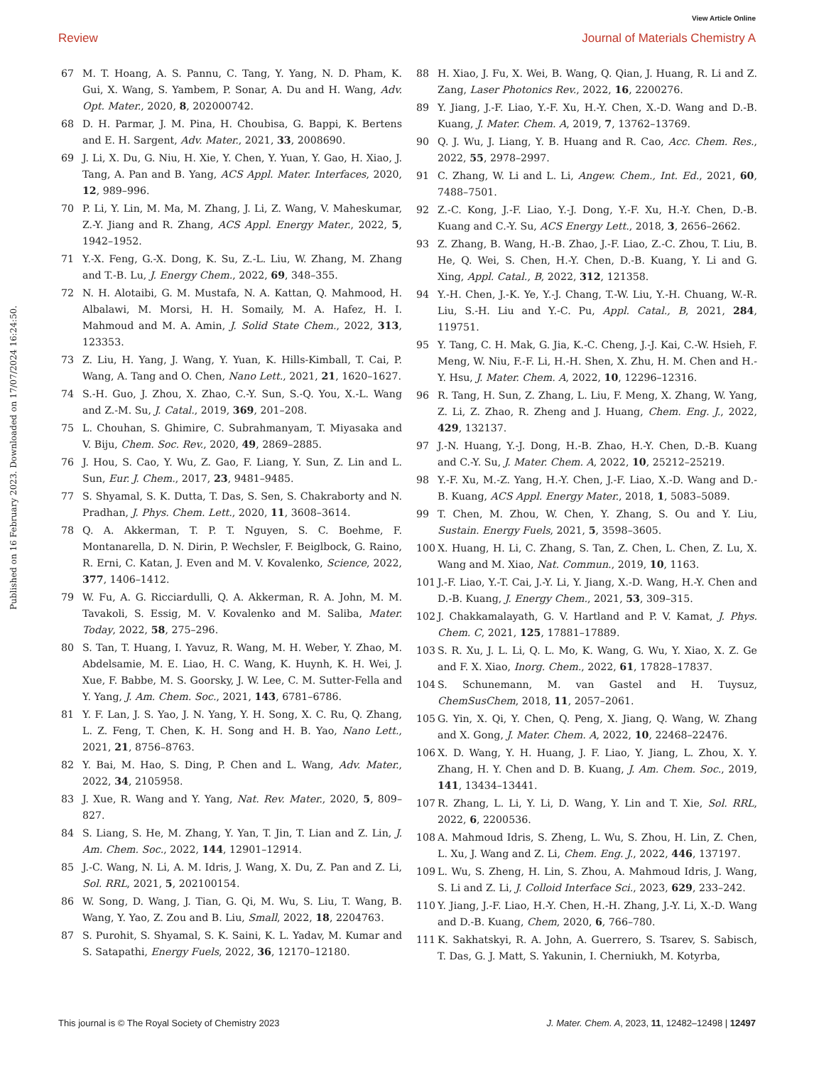View Article Online
Review Journal of Materials Chemistry A
Published on 16 February 2023. Downloaded on 17/07/2024 16:24:50.
67 M. T. Hoang, A. S. Pannu, C. Tang, Y. Yang, N. D. Pham, K. Gui, X. Wang, S. Yambem, P. Sonar, A. Du and H. Wang, Adv. Opt. Mater., 2020, 8, 202000742.
68 D. H. Parmar, J. M. Pina, H. Choubisa, G. Bappi, K. Bertens and E. H. Sargent, Adv. Mater., 2021, 33, 2008690.
69 J. Li, X. Du, G. Niu, H. Xie, Y. Chen, Y. Yuan, Y. Gao, H. Xiao, J. Tang, A. Pan and B. Yang, ACS Appl. Mater. Interfaces, 2020, 12, 989–996.
70 P. Li, Y. Lin, M. Ma, M. Zhang, J. Li, Z. Wang, V. Maheskumar, Z.-Y. Jiang and R. Zhang, ACS Appl. Energy Mater., 2022, 5, 1942–1952.
71 Y.-X. Feng, G.-X. Dong, K. Su, Z.-L. Liu, W. Zhang, M. Zhang and T.-B. Lu, J. Energy Chem., 2022, 69, 348–355.
72 N. H. Alotaibi, G. M. Mustafa, N. A. Kattan, Q. Mahmood, H. Albalawi, M. Morsi, H. H. Somaily, M. A. Hafez, H. I. Mahmoud and M. A. Amin, J. Solid State Chem., 2022, 313, 123353.
73 Z. Liu, H. Yang, J. Wang, Y. Yuan, K. Hills-Kimball, T. Cai, P. Wang, A. Tang and O. Chen, Nano Lett., 2021, 21, 1620–1627.
74 S.-H. Guo, J. Zhou, X. Zhao, C.-Y. Sun, S.-Q. You, X.-L. Wang and Z.-M. Su, J. Catal., 2019, 369, 201–208.
75 L. Chouhan, S. Ghimire, C. Subrahmanyam, T. Miyasaka and V. Biju, Chem. Soc. Rev., 2020, 49, 2869–2885.
76 J. Hou, S. Cao, Y. Wu, Z. Gao, F. Liang, Y. Sun, Z. Lin and L. Sun, Eur. J. Chem., 2017, 23, 9481–9485.
77 S. Shyamal, S. K. Dutta, T. Das, S. Sen, S. Chakraborty and N. Pradhan, J. Phys. Chem. Lett., 2020, 11, 3608–3614.
78 Q. A. Akkerman, T. P. T. Nguyen, S. C. Boehme, F. Montanarella, D. N. Dirin, P. Wechsler, F. Beiglbock, G. Raino, R. Erni, C. Katan, J. Even and M. V. Kovalenko, Science, 2022, 377, 1406–1412.
79 W. Fu, A. G. Ricciardulli, Q. A. Akkerman, R. A. John, M. M. Tavakoli, S. Essig, M. V. Kovalenko and M. Saliba, Mater. Today, 2022, 58, 275–296.
80 S. Tan, T. Huang, I. Yavuz, R. Wang, M. H. Weber, Y. Zhao, M. Abdelsamie, M. E. Liao, H. C. Wang, K. Huynh, K. H. Wei, J. Xue, F. Babbe, M. S. Goorsky, J. W. Lee, C. M. Sutter-Fella and Y. Yang, J. Am. Chem. Soc., 2021, 143, 6781–6786.
81 Y. F. Lan, J. S. Yao, J. N. Yang, Y. H. Song, X. C. Ru, Q. Zhang, L. Z. Feng, T. Chen, K. H. Song and H. B. Yao, Nano Lett., 2021, 21, 8756–8763.
82 Y. Bai, M. Hao, S. Ding, P. Chen and L. Wang, Adv. Mater., 2022, 34, 2105958.
83 J. Xue, R. Wang and Y. Yang, Nat. Rev. Mater., 2020, 5, 809–827.
84 S. Liang, S. He, M. Zhang, Y. Yan, T. Jin, T. Lian and Z. Lin, J. Am. Chem. Soc., 2022, 144, 12901–12914.
85 J.-C. Wang, N. Li, A. M. Idris, J. Wang, X. Du, Z. Pan and Z. Li, Sol. RRL, 2021, 5, 202100154.
86 W. Song, D. Wang, J. Tian, G. Qi, M. Wu, S. Liu, T. Wang, B. Wang, Y. Yao, Z. Zou and B. Liu, Small, 2022, 18, 2204763.
87 S. Purohit, S. Shyamal, S. K. Saini, K. L. Yadav, M. Kumar and S. Satapathi, Energy Fuels, 2022, 36, 12170–12180.
88 H. Xiao, J. Fu, X. Wei, B. Wang, Q. Qian, J. Huang, R. Li and Z. Zang, Laser Photonics Rev., 2022, 16, 2200276.
89 Y. Jiang, J.-F. Liao, Y.-F. Xu, H.-Y. Chen, X.-D. Wang and D.-B. Kuang, J. Mater. Chem. A, 2019, 7, 13762–13769.
90 Q. J. Wu, J. Liang, Y. B. Huang and R. Cao, Acc. Chem. Res., 2022, 55, 2978–2997.
91 C. Zhang, W. Li and L. Li, Angew. Chem., Int. Ed., 2021, 60, 7488–7501.
92 Z.-C. Kong, J.-F. Liao, Y.-J. Dong, Y.-F. Xu, H.-Y. Chen, D.-B. Kuang and C.-Y. Su, ACS Energy Lett., 2018, 3, 2656–2662.
93 Z. Zhang, B. Wang, H.-B. Zhao, J.-F. Liao, Z.-C. Zhou, T. Liu, B. He, Q. Wei, S. Chen, H.-Y. Chen, D.-B. Kuang, Y. Li and G. Xing, Appl. Catal., B, 2022, 312, 121358.
94 Y.-H. Chen, J.-K. Ye, Y.-J. Chang, T.-W. Liu, Y.-H. Chuang, W.-R. Liu, S.-H. Liu and Y.-C. Pu, Appl. Catal., B, 2021, 284, 119751.
95 Y. Tang, C. H. Mak, G. Jia, K.-C. Cheng, J.-J. Kai, C.-W. Hsieh, F. Meng, W. Niu, F.-F. Li, H.-H. Shen, X. Zhu, H. M. Chen and H.-Y. Hsu, J. Mater. Chem. A, 2022, 10, 12296–12316.
96 R. Tang, H. Sun, Z. Zhang, L. Liu, F. Meng, X. Zhang, W. Yang, Z. Li, Z. Zhao, R. Zheng and J. Huang, Chem. Eng. J., 2022, 429, 132137.
97 J.-N. Huang, Y.-J. Dong, H.-B. Zhao, H.-Y. Chen, D.-B. Kuang and C.-Y. Su, J. Mater. Chem. A, 2022, 10, 25212–25219.
98 Y.-F. Xu, M.-Z. Yang, H.-Y. Chen, J.-F. Liao, X.-D. Wang and D.-B. Kuang, ACS Appl. Energy Mater., 2018, 1, 5083–5089.
99 T. Chen, M. Zhou, W. Chen, Y. Zhang, S. Ou and Y. Liu, Sustain. Energy Fuels, 2021, 5, 3598–3605.
100 X. Huang, H. Li, C. Zhang, S. Tan, Z. Chen, L. Chen, Z. Lu, X. Wang and M. Xiao, Nat. Commun., 2019, 10, 1163.
101 J.-F. Liao, Y.-T. Cai, J.-Y. Li, Y. Jiang, X.-D. Wang, H.-Y. Chen and D.-B. Kuang, J. Energy Chem., 2021, 53, 309–315.
102 J. Chakkamalayath, G. V. Hartland and P. V. Kamat, J. Phys. Chem. C, 2021, 125, 17881–17889.
103 S. R. Xu, J. L. Li, Q. L. Mo, K. Wang, G. Wu, Y. Xiao, X. Z. Ge and F. X. Xiao, Inorg. Chem., 2022, 61, 17828–17837.
104 S. Schunemann, M. van Gastel and H. Tuysuz, ChemSusChem, 2018, 11, 2057–2061.
105 G. Yin, X. Qi, Y. Chen, Q. Peng, X. Jiang, Q. Wang, W. Zhang and X. Gong, J. Mater. Chem. A, 2022, 10, 22468–22476.
106 X. D. Wang, Y. H. Huang, J. F. Liao, Y. Jiang, L. Zhou, X. Y. Zhang, H. Y. Chen and D. B. Kuang, J. Am. Chem. Soc., 2019, 141, 13434–13441.
107 R. Zhang, L. Li, Y. Li, D. Wang, Y. Lin and T. Xie, Sol. RRL, 2022, 6, 2200536.
108 A. Mahmoud Idris, S. Zheng, L. Wu, S. Zhou, H. Lin, Z. Chen, L. Xu, J. Wang and Z. Li, Chem. Eng. J., 2022, 446, 137197.
109 L. Wu, S. Zheng, H. Lin, S. Zhou, A. Mahmoud Idris, J. Wang, S. Li and Z. Li, J. Colloid Interface Sci., 2023, 629, 233–242.
110 Y. Jiang, J.-F. Liao, H.-Y. Chen, H.-H. Zhang, J.-Y. Li, X.-D. Wang and D.-B. Kuang, Chem, 2020, 6, 766–780.
111 K. Sakhatskyi, R. A. John, A. Guerrero, S. Tsarev, S. Sabisch, T. Das, G. J. Matt, S. Yakunin, I. Cherniukh, M. Kotyrba,
This journal is © The Royal Society of Chemistry 2023 J. Mater. Chem. A, 2023, 11, 12482–12498 | 12497